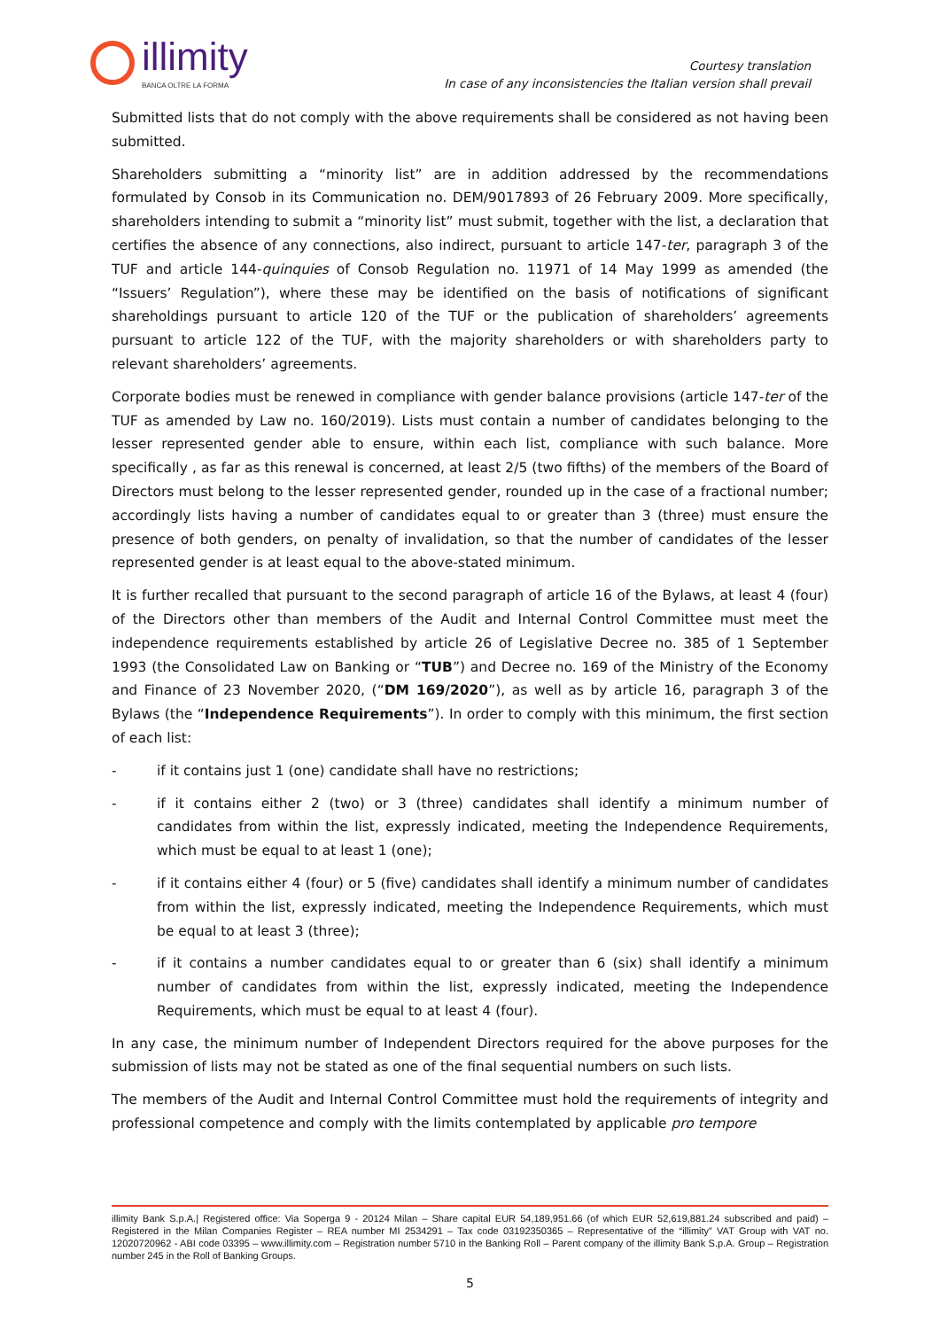illimity
BANCA OLTRE LA FORMA
Courtesy translation
In case of any inconsistencies the Italian version shall prevail
Submitted lists that do not comply with the above requirements shall be considered as not having been submitted.
Shareholders submitting a “minority list” are in addition addressed by the recommendations formulated by Consob in its Communication no. DEM/9017893 of 26 February 2009. More specifically, shareholders intending to submit a “minority list” must submit, together with the list, a declaration that certifies the absence of any connections, also indirect, pursuant to article 147-ter, paragraph 3 of the TUF and article 144-quinquies of Consob Regulation no. 11971 of 14 May 1999 as amended (the “Issuers’ Regulation”), where these may be identified on the basis of notifications of significant shareholdings pursuant to article 120 of the TUF or the publication of shareholders’ agreements pursuant to article 122 of the TUF, with the majority shareholders or with shareholders party to relevant shareholders’ agreements.
Corporate bodies must be renewed in compliance with gender balance provisions (article 147-ter of the TUF as amended by Law no. 160/2019). Lists must contain a number of candidates belonging to the lesser represented gender able to ensure, within each list, compliance with such balance. More specifically , as far as this renewal is concerned, at least 2/5 (two fifths) of the members of the Board of Directors must belong to the lesser represented gender, rounded up in the case of a fractional number; accordingly lists having a number of candidates equal to or greater than 3 (three) must ensure the presence of both genders, on penalty of invalidation, so that the number of candidates of the lesser represented gender is at least equal to the above-stated minimum.
It is further recalled that pursuant to the second paragraph of article 16 of the Bylaws, at least 4 (four) of the Directors other than members of the Audit and Internal Control Committee must meet the independence requirements established by article 26 of Legislative Decree no. 385 of 1 September 1993 (the Consolidated Law on Banking or “TUB”) and Decree no. 169 of the Ministry of the Economy and Finance of 23 November 2020, (“DM 169/2020”), as well as by article 16, paragraph 3 of the Bylaws (the “Independence Requirements”). In order to comply with this minimum, the first section of each list:
- if it contains just 1 (one) candidate shall have no restrictions;
- if it contains either 2 (two) or 3 (three) candidates shall identify a minimum number of candidates from within the list, expressly indicated, meeting the Independence Requirements, which must be equal to at least 1 (one);
- if it contains either 4 (four) or 5 (five) candidates shall identify a minimum number of candidates from within the list, expressly indicated, meeting the Independence Requirements, which must be equal to at least 3 (three);
- if it contains a number candidates equal to or greater than 6 (six) shall identify a minimum number of candidates from within the list, expressly indicated, meeting the Independence Requirements, which must be equal to at least 4 (four).
In any case, the minimum number of Independent Directors required for the above purposes for the submission of lists may not be stated as one of the final sequential numbers on such lists.
The members of the Audit and Internal Control Committee must hold the requirements of integrity and professional competence and comply with the limits contemplated by applicable pro tempore
illimity Bank S.p.A.| Registered office: Via Soperga 9 - 20124 Milan – Share capital EUR 54,189,951.66 (of which EUR 52,619,881.24 subscribed and paid) – Registered in the Milan Companies Register – REA number MI 2534291 – Tax code 03192350365 – Representative of the “illimity” VAT Group with VAT no. 12020720962 - ABI code 03395 – www.illimity.com – Registration number 5710 in the Banking Roll – Parent company of the illimity Bank S.p.A. Group – Registration number 245 in the Roll of Banking Groups.
5